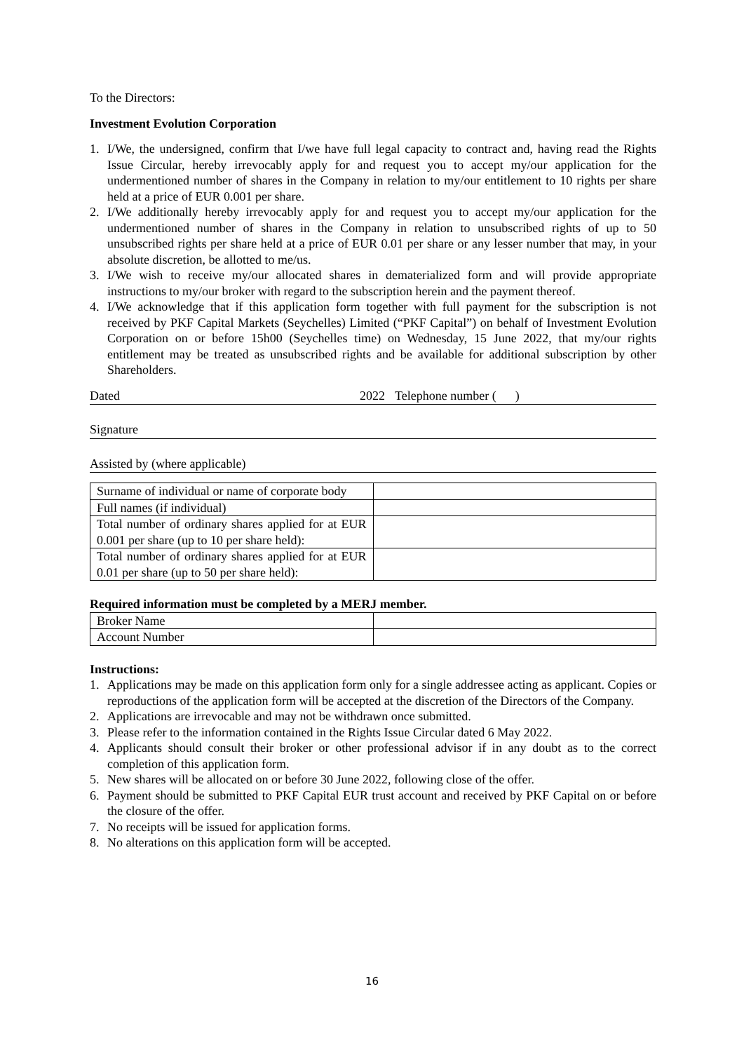To the Directors:
Investment Evolution Corporation
1. I/We, the undersigned, confirm that I/we have full legal capacity to contract and, having read the Rights Issue Circular, hereby irrevocably apply for and request you to accept my/our application for the undermentioned number of shares in the Company in relation to my/our entitlement to 10 rights per share held at a price of EUR 0.001 per share.
2. I/We additionally hereby irrevocably apply for and request you to accept my/our application for the undermentioned number of shares in the Company in relation to unsubscribed rights of up to 50 unsubscribed rights per share held at a price of EUR 0.01 per share or any lesser number that may, in your absolute discretion, be allotted to me/us.
3. I/We wish to receive my/our allocated shares in dematerialized form and will provide appropriate instructions to my/our broker with regard to the subscription herein and the payment thereof.
4. I/We acknowledge that if this application form together with full payment for the subscription is not received by PKF Capital Markets (Seychelles) Limited (“PKF Capital”) on behalf of Investment Evolution Corporation on or before 15h00 (Seychelles time) on Wednesday, 15 June 2022, that my/our rights entitlement may be treated as unsubscribed rights and be available for additional subscription by other Shareholders.
Dated 2022 Telephone number ( )
Signature
Assisted by (where applicable)
| Surname of individual or name of corporate body | |
| Full names (if individual) | |
| Total number of ordinary shares applied for at EUR 0.001 per share (up to 10 per share held): | |
| Total number of ordinary shares applied for at EUR 0.01 per share (up to 50 per share held): | |
Required information must be completed by a MERJ member.
| Broker Name | |
| Account Number | |
Instructions:
1. Applications may be made on this application form only for a single addressee acting as applicant. Copies or reproductions of the application form will be accepted at the discretion of the Directors of the Company.
2. Applications are irrevocable and may not be withdrawn once submitted.
3. Please refer to the information contained in the Rights Issue Circular dated 6 May 2022.
4. Applicants should consult their broker or other professional advisor if in any doubt as to the correct completion of this application form.
5. New shares will be allocated on or before 30 June 2022, following close of the offer.
6. Payment should be submitted to PKF Capital EUR trust account and received by PKF Capital on or before the closure of the offer.
7. No receipts will be issued for application forms.
8. No alterations on this application form will be accepted.
16